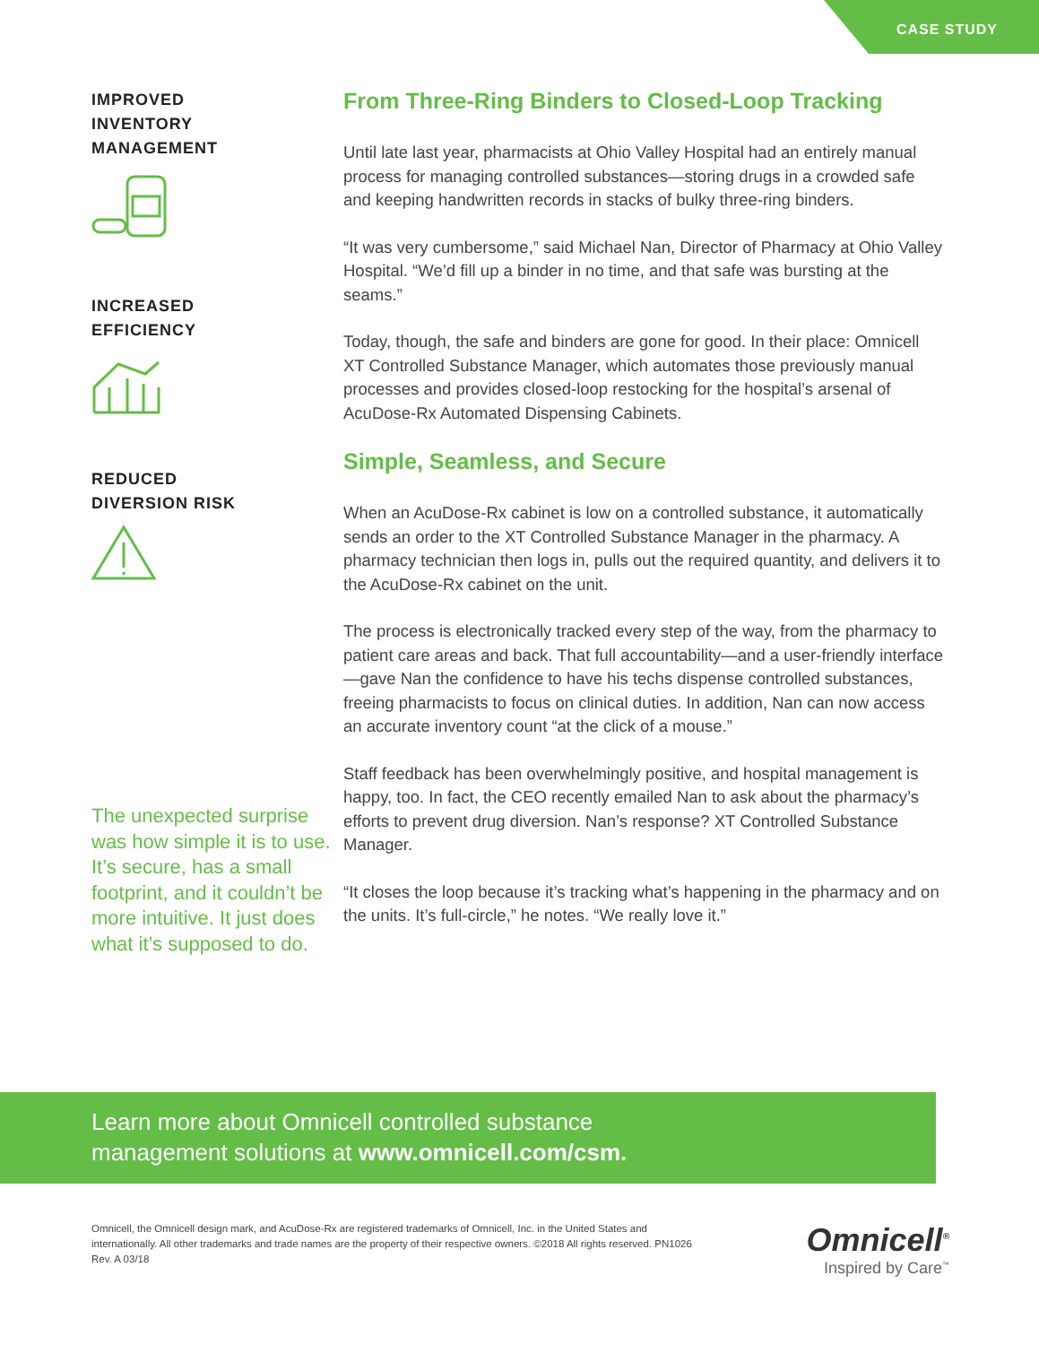CASE STUDY
IMPROVED
INVENTORY
MANAGEMENT
INCREASED
EFFICIENCY
REDUCED
DIVERSION RISK
The unexpected surprise was how simple it is to use. It’s secure, has a small footprint, and it couldn’t be more intuitive. It just does what it’s supposed to do.
From Three-Ring Binders to Closed-Loop Tracking
Until late last year, pharmacists at Ohio Valley Hospital had an entirely manual process for managing controlled substances—storing drugs in a crowded safe and keeping handwritten records in stacks of bulky three-ring binders.
“It was very cumbersome,” said Michael Nan, Director of Pharmacy at Ohio Valley Hospital. “We’d fill up a binder in no time, and that safe was bursting at the seams.”
Today, though, the safe and binders are gone for good. In their place: Omnicell XT Controlled Substance Manager, which automates those previously manual processes and provides closed-loop restocking for the hospital’s arsenal of AcuDose-Rx Automated Dispensing Cabinets.
Simple, Seamless, and Secure
When an AcuDose-Rx cabinet is low on a controlled substance, it automatically sends an order to the XT Controlled Substance Manager in the pharmacy. A pharmacy technician then logs in, pulls out the required quantity, and delivers it to the AcuDose-Rx cabinet on the unit.
The process is electronically tracked every step of the way, from the pharmacy to patient care areas and back. That full accountability—and a user-friendly interface—gave Nan the confidence to have his techs dispense controlled substances, freeing pharmacists to focus on clinical duties. In addition, Nan can now access an accurate inventory count “at the click of a mouse.”
Staff feedback has been overwhelmingly positive, and hospital management is happy, too. In fact, the CEO recently emailed Nan to ask about the pharmacy’s efforts to prevent drug diversion. Nan’s response? XT Controlled Substance Manager.
“It closes the loop because it’s tracking what’s happening in the pharmacy and on the units. It’s full-circle,” he notes. “We really love it.”
Learn more about Omnicell controlled substance
management solutions at www.omnicell.com/csm.
Omnicell, the Omnicell design mark, and AcuDose-Rx are registered trademarks of Omnicell, Inc. in the United States and internationally. All other trademarks and trade names are the property of their respective owners. ©2018 All rights reserved. PN1026 Rev. A 03/18
Omnicell<sup>®</sup>
Inspired by Care<sup>™</sup>